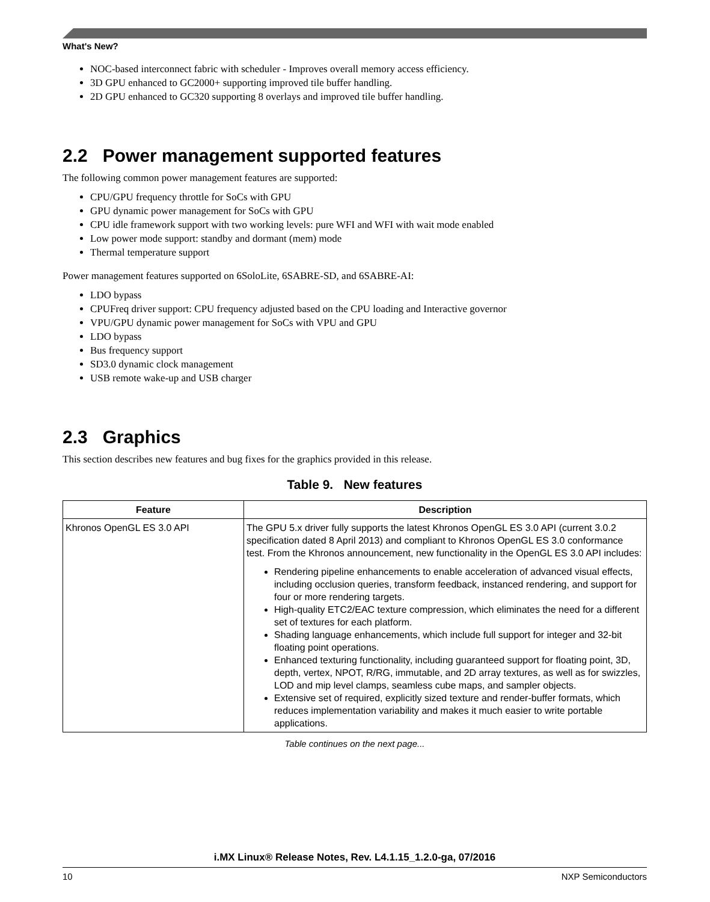What's New?
NOC-based interconnect fabric with scheduler - Improves overall memory access efficiency.
3D GPU enhanced to GC2000+ supporting improved tile buffer handling.
2D GPU enhanced to GC320 supporting 8 overlays and improved tile buffer handling.
2.2 Power management supported features
The following common power management features are supported:
CPU/GPU frequency throttle for SoCs with GPU
GPU dynamic power management for SoCs with GPU
CPU idle framework support with two working levels: pure WFI and WFI with wait mode enabled
Low power mode support: standby and dormant (mem) mode
Thermal temperature support
Power management features supported on 6SoloLite, 6SABRE-SD, and 6SABRE-AI:
LDO bypass
CPUFreq driver support: CPU frequency adjusted based on the CPU loading and Interactive governor
VPU/GPU dynamic power management for SoCs with VPU and GPU
LDO bypass
Bus frequency support
SD3.0 dynamic clock management
USB remote wake-up and USB charger
2.3 Graphics
This section describes new features and bug fixes for the graphics provided in this release.
Table 9. New features
| Feature | Description |
| --- | --- |
| Khronos OpenGL ES 3.0 API | The GPU 5.x driver fully supports the latest Khronos OpenGL ES 3.0 API (current 3.0.2 specification dated 8 April 2013) and compliant to Khronos OpenGL ES 3.0 conformance test. From the Khronos announcement, new functionality in the OpenGL ES 3.0 API includes: Rendering pipeline enhancements to enable acceleration of advanced visual effects, including occlusion queries, transform feedback, instanced rendering, and support for four or more rendering targets. High-quality ETC2/EAC texture compression, which eliminates the need for a different set of textures for each platform. Shading language enhancements, which include full support for integer and 32-bit floating point operations. Enhanced texturing functionality, including guaranteed support for floating point, 3D, depth, vertex, NPOT, R/RG, immutable, and 2D array textures, as well as for swizzles, LOD and mip level clamps, seamless cube maps, and sampler objects. Extensive set of required, explicitly sized texture and render-buffer formats, which reduces implementation variability and makes it much easier to write portable applications. |
Table continues on the next page...
i.MX Linux® Release Notes, Rev. L4.1.15_1.2.0-ga, 07/2016
10 NXP Semiconductors